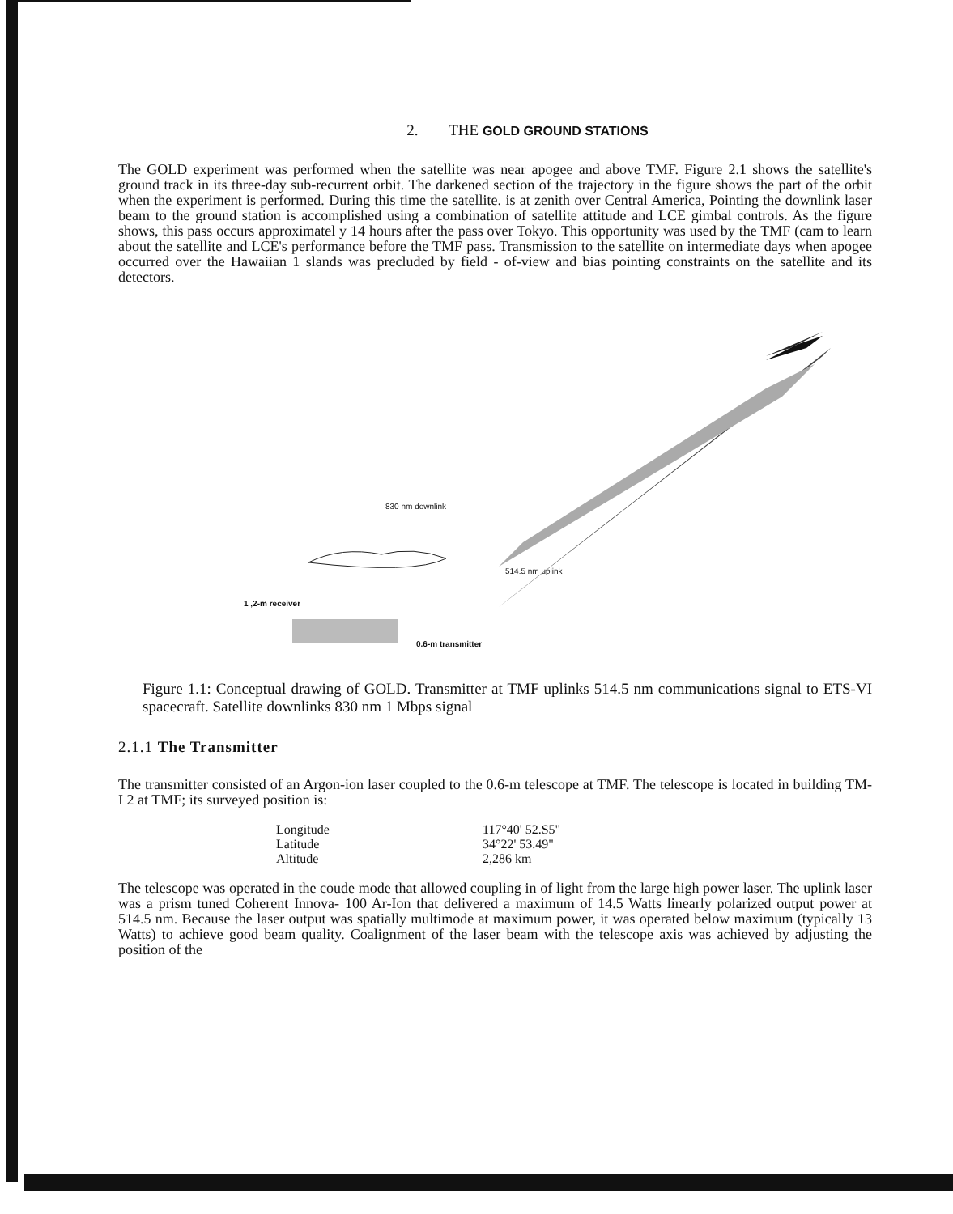2. THE GOLD GROUND STATIONS
The GOLD experiment was performed when the satellite was near apogee and above TMF. Figure 2.1 shows the satellite's ground track in its three-day sub-recurrent orbit. The darkened section of the trajectory in the figure shows the part of the orbit when the experiment is performed. During this time the satellite. is at zenith over Central America, Pointing the downlink laser beam to the ground station is accomplished using a combination of satellite attitude and LCE gimbal controls. As the figure shows, this pass occurs approximatel y 14 hours after the pass over Tokyo. This opportunity was used by the TMF (cam to learn about the satellite and LCE's performance before the TMF pass. Transmission to the satellite on intermediate days when apogee occurred over the Hawaiian 1 slands was precluded by field - of-view and bias pointing constraints on the satellite and its detectors.
830 nm downlink
514.5 nm uplink
1 ,2-m receiver
0.6-m transmitter
Figure 1.1: Conceptual drawing of GOLD. Transmitter at TMF uplinks 514.5 nm communications signal to ETS-VI spacecraft. Satellite downlinks 830 nm 1 Mbps signal
2.1.1 The Transmitter
The transmitter consisted of an Argon-ion laser coupled to the 0.6-m telescope at TMF. The telescope is located in building TM- I 2 at TMF; its surveyed position is:
| Longitude | 117°40' 52.S5" |
| Latitude | 34°22' 53.49" |
| Altitude | 2,286 km |
The telescope was operated in the coude mode that allowed coupling in of light from the large high power laser. The uplink laser was a prism tuned Coherent Innova- 100 Ar-Ion that delivered a maximum of 14.5 Watts linearly polarized output power at 514.5 nm. Because the laser output was spatially multimode at maximum power, it was operated below maximum (typically 13 Watts) to achieve good beam quality. Coalignment of the laser beam with the telescope axis was achieved by adjusting the position of the